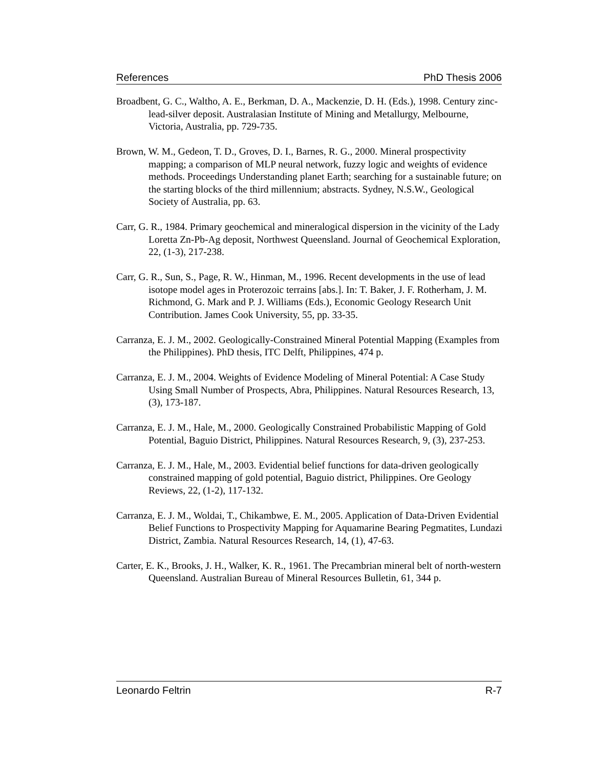References PhD Thesis 2006
Broadbent, G. C., Waltho, A. E., Berkman, D. A., Mackenzie, D. H. (Eds.), 1998. Century zinc-lead-silver deposit. Australasian Institute of Mining and Metallurgy, Melbourne, Victoria, Australia, pp. 729-735.
Brown, W. M., Gedeon, T. D., Groves, D. I., Barnes, R. G., 2000. Mineral prospectivity mapping; a comparison of MLP neural network, fuzzy logic and weights of evidence methods. Proceedings Understanding planet Earth; searching for a sustainable future; on the starting blocks of the third millennium; abstracts. Sydney, N.S.W., Geological Society of Australia, pp. 63.
Carr, G. R., 1984. Primary geochemical and mineralogical dispersion in the vicinity of the Lady Loretta Zn-Pb-Ag deposit, Northwest Queensland. Journal of Geochemical Exploration, 22, (1-3), 217-238.
Carr, G. R., Sun, S., Page, R. W., Hinman, M., 1996. Recent developments in the use of lead isotope model ages in Proterozoic terrains [abs.]. In: T. Baker, J. F. Rotherham, J. M. Richmond, G. Mark and P. J. Williams (Eds.), Economic Geology Research Unit Contribution. James Cook University, 55, pp. 33-35.
Carranza, E. J. M., 2002. Geologically-Constrained Mineral Potential Mapping (Examples from the Philippines). PhD thesis, ITC Delft, Philippines, 474 p.
Carranza, E. J. M., 2004. Weights of Evidence Modeling of Mineral Potential: A Case Study Using Small Number of Prospects, Abra, Philippines. Natural Resources Research, 13, (3), 173-187.
Carranza, E. J. M., Hale, M., 2000. Geologically Constrained Probabilistic Mapping of Gold Potential, Baguio District, Philippines. Natural Resources Research, 9, (3), 237-253.
Carranza, E. J. M., Hale, M., 2003. Evidential belief functions for data-driven geologically constrained mapping of gold potential, Baguio district, Philippines. Ore Geology Reviews, 22, (1-2), 117-132.
Carranza, E. J. M., Woldai, T., Chikambwe, E. M., 2005. Application of Data-Driven Evidential Belief Functions to Prospectivity Mapping for Aquamarine Bearing Pegmatites, Lundazi District, Zambia. Natural Resources Research, 14, (1), 47-63.
Carter, E. K., Brooks, J. H., Walker, K. R., 1961. The Precambrian mineral belt of north-western Queensland. Australian Bureau of Mineral Resources Bulletin, 61, 344 p.
Leonardo Feltrin R-7